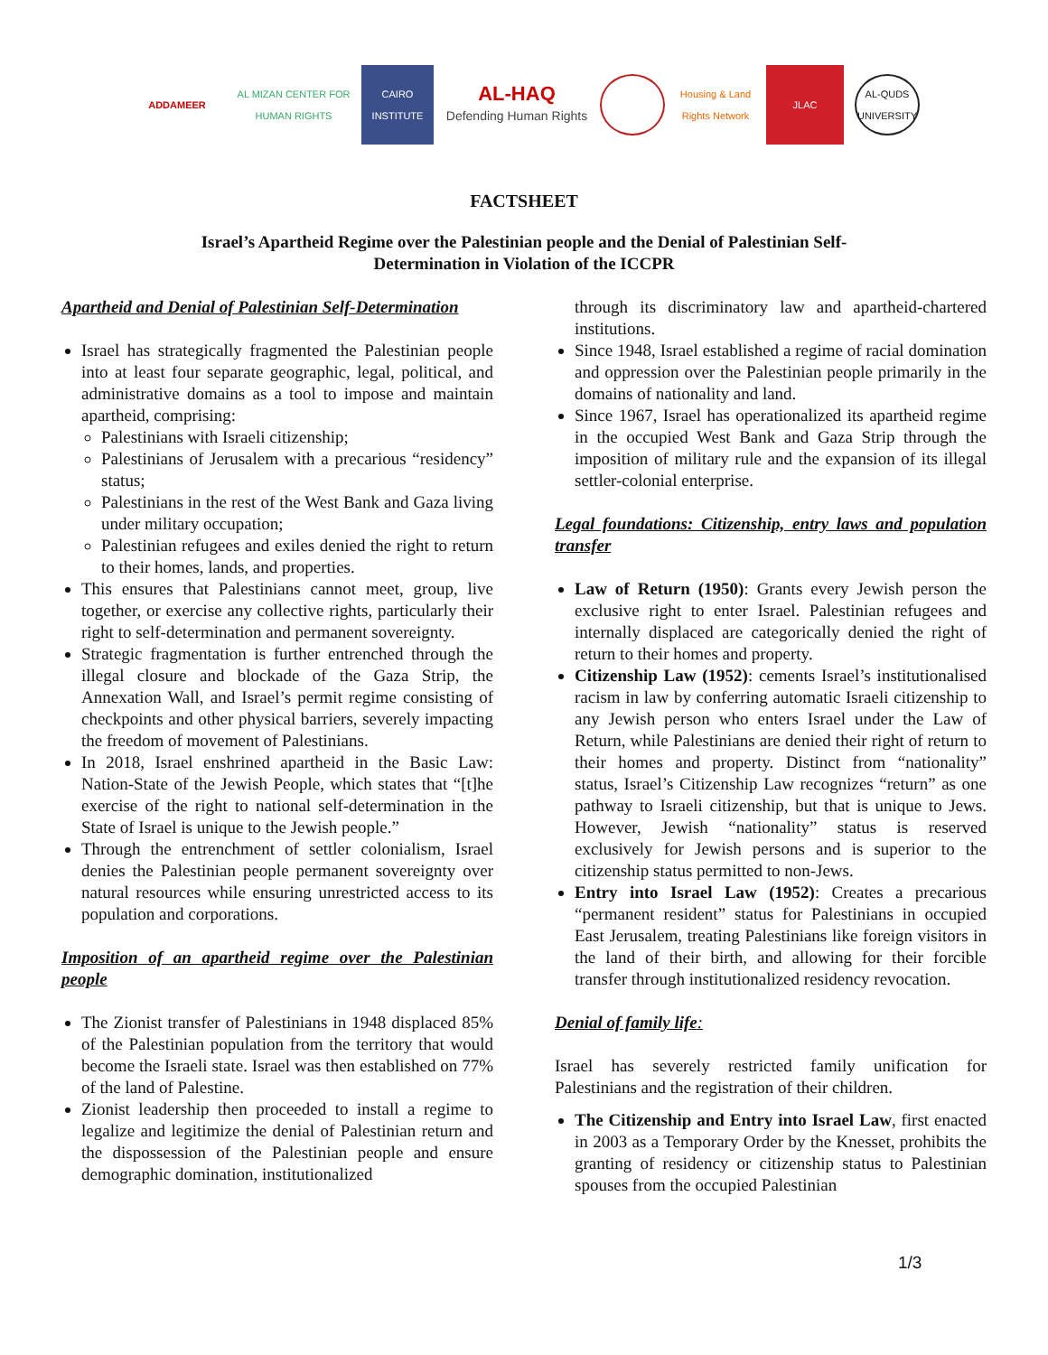ADDAMEER
AL MIZAN CENTER FOR HUMAN RIGHTS
CAIRO INSTITUTE
AL-HAQ
Defending Human Rights
Housing & Land Rights Network
JLAC
AL-QUDS UNIVERSITY
FACTSHEET
Israel’s Apartheid Regime over the Palestinian people and the Denial of Palestinian Self-
Determination in Violation of the ICCPR
Apartheid and Denial of Palestinian Self-Determination
Israel has strategically fragmented the Palestinian people into at least four separate geographic, legal, political, and administrative domains as a tool to impose and maintain apartheid, comprising:
Palestinians with Israeli citizenship;
Palestinians of Jerusalem with a precarious “residency” status;
Palestinians in the rest of the West Bank and Gaza living under military occupation;
Palestinian refugees and exiles denied the right to return to their homes, lands, and properties.
This ensures that Palestinians cannot meet, group, live together, or exercise any collective rights, particularly their right to self-determination and permanent sovereignty.
Strategic fragmentation is further entrenched through the illegal closure and blockade of the Gaza Strip, the Annexation Wall, and Israel’s permit regime consisting of checkpoints and other physical barriers, severely impacting the freedom of movement of Palestinians.
In 2018, Israel enshrined apartheid in the Basic Law: Nation-State of the Jewish People, which states that “[t]he exercise of the right to national self-determination in the State of Israel is unique to the Jewish people.”
Through the entrenchment of settler colonialism, Israel denies the Palestinian people permanent sovereignty over natural resources while ensuring unrestricted access to its population and corporations.
Imposition of an apartheid regime over the Palestinian people
The Zionist transfer of Palestinians in 1948 displaced 85% of the Palestinian population from the territory that would become the Israeli state. Israel was then established on 77% of the land of Palestine.
Zionist leadership then proceeded to install a regime to legalize and legitimize the denial of Palestinian return and the dispossession of the Palestinian people and ensure demographic domination, institutionalized
through its discriminatory law and apartheid-chartered institutions.
Since 1948, Israel established a regime of racial domination and oppression over the Palestinian people primarily in the domains of nationality and land.
Since 1967, Israel has operationalized its apartheid regime in the occupied West Bank and Gaza Strip through the imposition of military rule and the expansion of its illegal settler-colonial enterprise.
Legal foundations: Citizenship, entry laws and population transfer
Law of Return (1950): Grants every Jewish person the exclusive right to enter Israel. Palestinian refugees and internally displaced are categorically denied the right of return to their homes and property.
Citizenship Law (1952): cements Israel’s institutionalised racism in law by conferring automatic Israeli citizenship to any Jewish person who enters Israel under the Law of Return, while Palestinians are denied their right of return to their homes and property. Distinct from “nationality” status, Israel’s Citizenship Law recognizes “return” as one pathway to Israeli citizenship, but that is unique to Jews. However, Jewish “nationality” status is reserved exclusively for Jewish persons and is superior to the citizenship status permitted to non-Jews.
Entry into Israel Law (1952): Creates a precarious “permanent resident” status for Palestinians in occupied East Jerusalem, treating Palestinians like foreign visitors in the land of their birth, and allowing for their forcible transfer through institutionalized residency revocation.
Denial of family life:
Israel has severely restricted family unification for Palestinians and the registration of their children.
The Citizenship and Entry into Israel Law, first enacted in 2003 as a Temporary Order by the Knesset, prohibits the granting of residency or citizenship status to Palestinian spouses from the occupied Palestinian
1/3